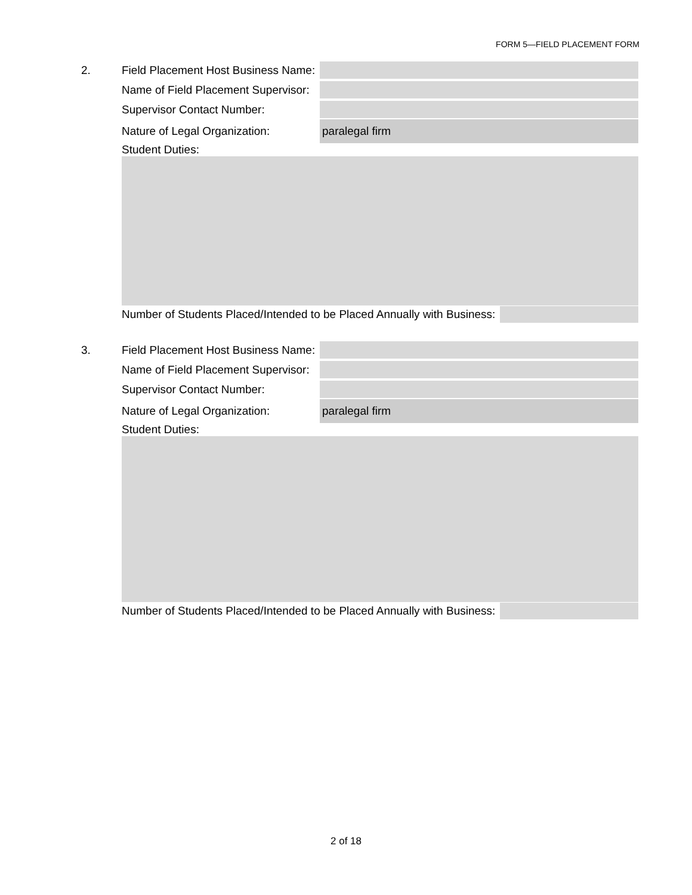FORM 5—FIELD PLACEMENT FORM
2. Field Placement Host Business Name:
Name of Field Placement Supervisor:
Supervisor Contact Number:
Nature of Legal Organization:
paralegal firm
Student Duties:
Number of Students Placed/Intended to be Placed Annually with Business:
3. Field Placement Host Business Name:
Name of Field Placement Supervisor:
Supervisor Contact Number:
Nature of Legal Organization:
paralegal firm
Student Duties:
Number of Students Placed/Intended to be Placed Annually with Business:
2 of 18